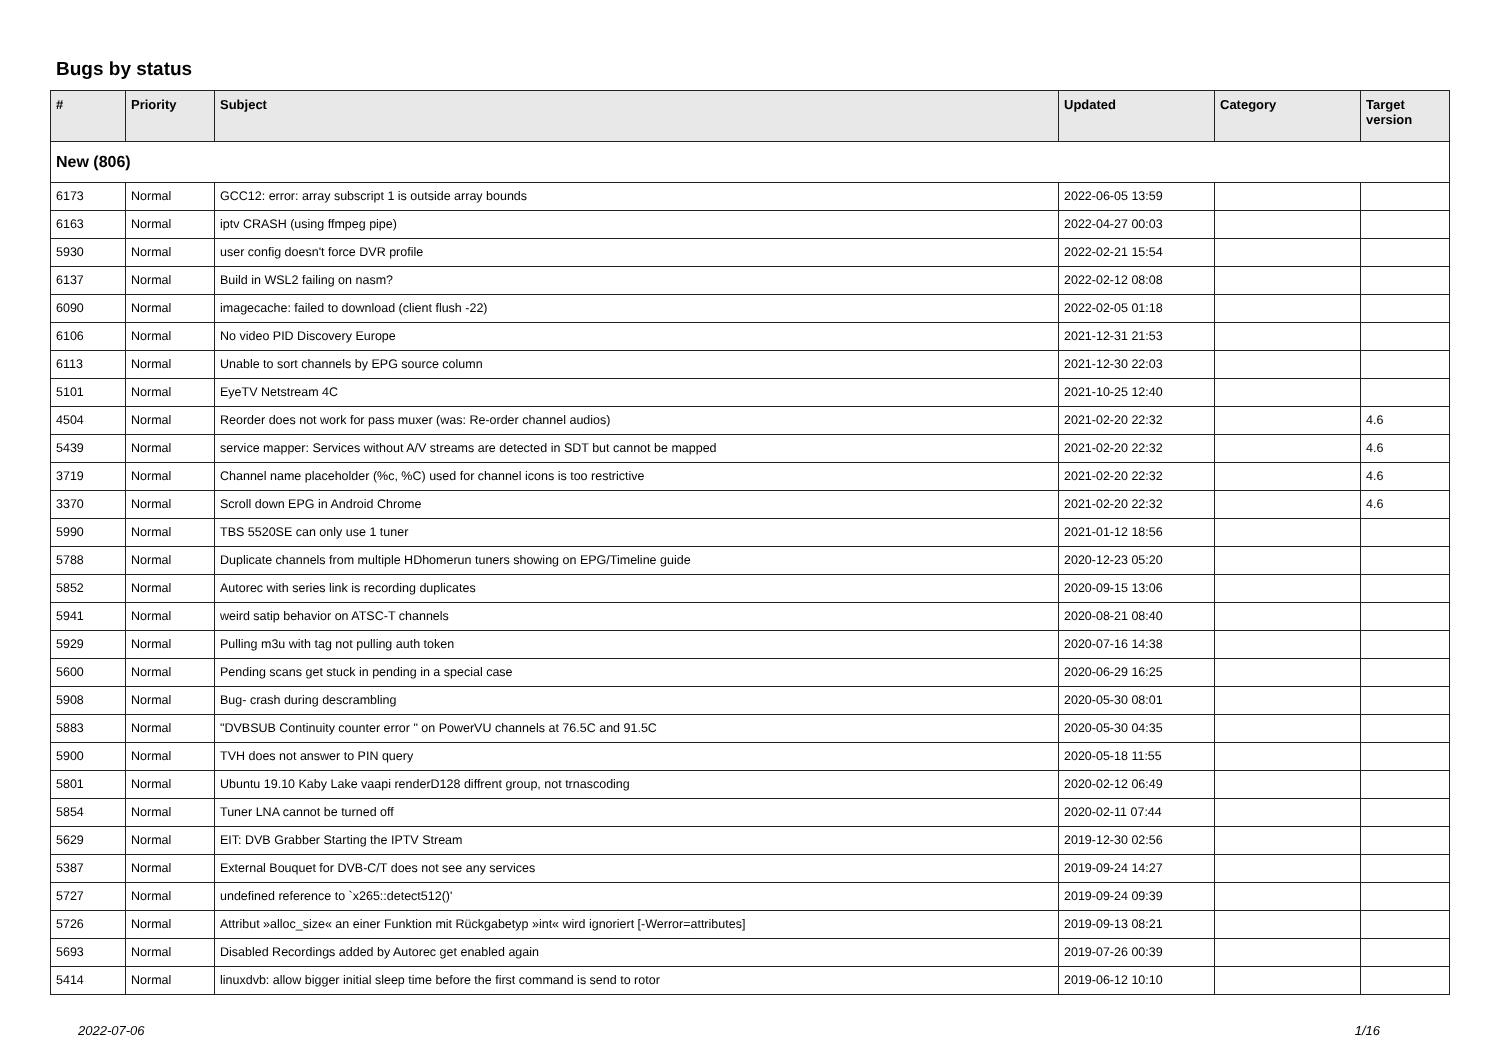Bugs by status
| # | Priority | Subject | Updated | Category | Target version |
| --- | --- | --- | --- | --- | --- |
| New (806) | | | | | |
| 6173 | Normal | GCC12: error: array subscript 1 is outside array bounds | 2022-06-05 13:59 | | |
| 6163 | Normal | iptv CRASH (using ffmpeg pipe) | 2022-04-27 00:03 | | |
| 5930 | Normal | user config doesn't force DVR profile | 2022-02-21 15:54 | | |
| 6137 | Normal | Build in WSL2 failing on nasm? | 2022-02-12 08:08 | | |
| 6090 | Normal | imagecache: failed to download (client flush -22) | 2022-02-05 01:18 | | |
| 6106 | Normal | No video PID Discovery Europe | 2021-12-31 21:53 | | |
| 6113 | Normal | Unable to sort channels by EPG source column | 2021-12-30 22:03 | | |
| 5101 | Normal | EyeTV Netstream 4C | 2021-10-25 12:40 | | |
| 4504 | Normal | Reorder does not work for pass muxer (was: Re-order channel audios) | 2021-02-20 22:32 | | 4.6 |
| 5439 | Normal | service mapper: Services without A/V streams are detected in SDT but cannot be mapped | 2021-02-20 22:32 | | 4.6 |
| 3719 | Normal | Channel name placeholder (%c, %C) used for channel icons is too restrictive | 2021-02-20 22:32 | | 4.6 |
| 3370 | Normal | Scroll down EPG in Android Chrome | 2021-02-20 22:32 | | 4.6 |
| 5990 | Normal | TBS 5520SE can only use 1 tuner | 2021-01-12 18:56 | | |
| 5788 | Normal | Duplicate channels from multiple HDhomerun tuners showing on EPG/Timeline guide | 2020-12-23 05:20 | | |
| 5852 | Normal | Autorec with series link is recording duplicates | 2020-09-15 13:06 | | |
| 5941 | Normal | weird satip behavior on ATSC-T channels | 2020-08-21 08:40 | | |
| 5929 | Normal | Pulling m3u with tag not pulling auth token | 2020-07-16 14:38 | | |
| 5600 | Normal | Pending scans get stuck in pending in a special case | 2020-06-29 16:25 | | |
| 5908 | Normal | Bug- crash during descrambling | 2020-05-30 08:01 | | |
| 5883 | Normal | "DVBSUB Continuity counter error " on PowerVU channels at 76.5C and 91.5C | 2020-05-30 04:35 | | |
| 5900 | Normal | TVH does not answer to PIN query | 2020-05-18 11:55 | | |
| 5801 | Normal | Ubuntu 19.10 Kaby Lake vaapi renderD128 diffrent group, not trnascoding | 2020-02-12 06:49 | | |
| 5854 | Normal | Tuner LNA cannot be turned off | 2020-02-11 07:44 | | |
| 5629 | Normal | EIT: DVB Grabber Starting the IPTV Stream | 2019-12-30 02:56 | | |
| 5387 | Normal | External Bouquet for DVB-C/T does not see any services | 2019-09-24 14:27 | | |
| 5727 | Normal | undefined reference to `x265::detect512()' | 2019-09-24 09:39 | | |
| 5726 | Normal | Attribut »alloc_size« an einer Funktion mit Rückgabetyp »int« wird ignoriert [-Werror=attributes] | 2019-09-13 08:21 | | |
| 5693 | Normal | Disabled Recordings added by Autorec get enabled again | 2019-07-26 00:39 | | |
| 5414 | Normal | linuxdvb: allow bigger initial sleep time before the first command is send to rotor | 2019-06-12 10:10 | | |
2022-07-06 1/16